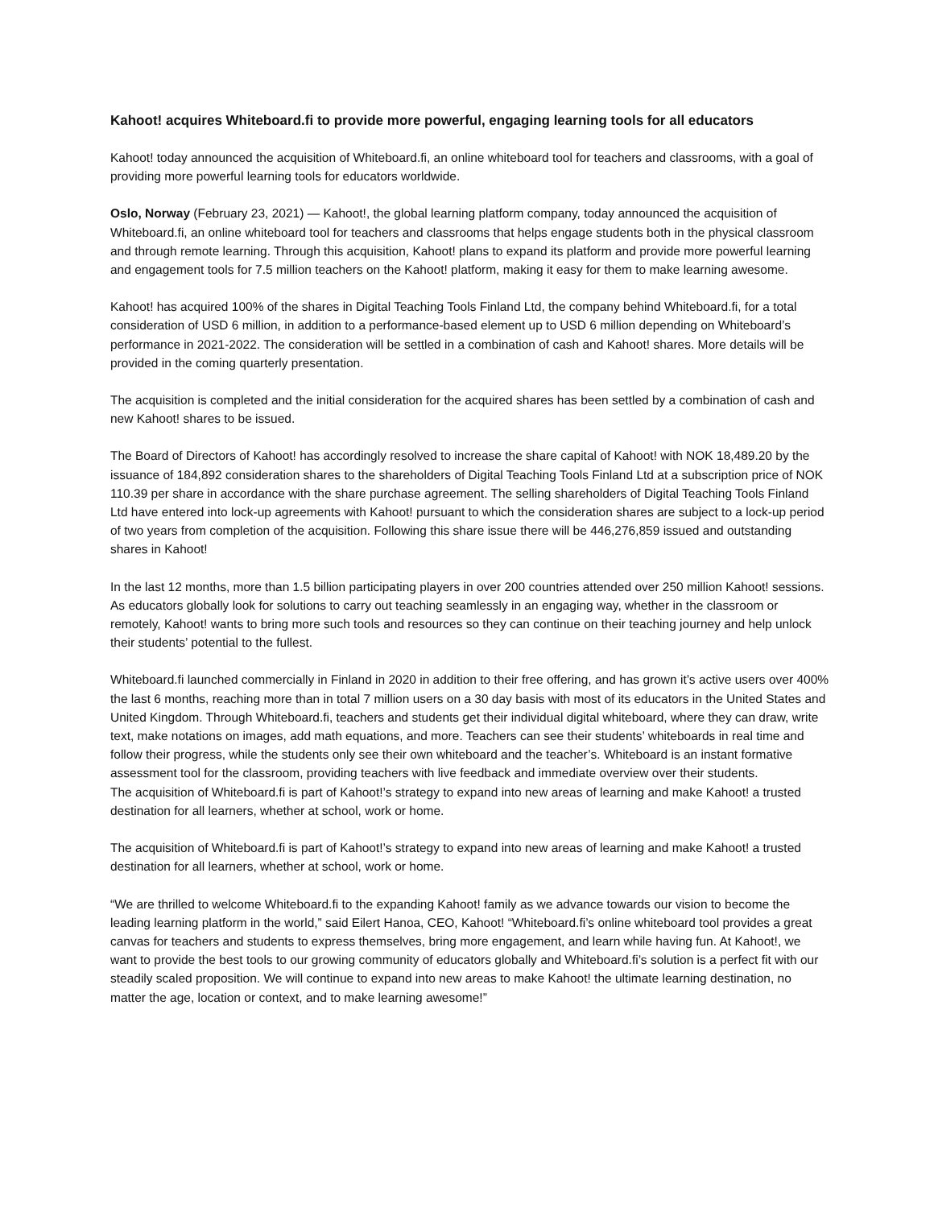Kahoot! acquires Whiteboard.fi to provide more powerful, engaging learning tools for all educators
Kahoot! today announced the acquisition of Whiteboard.fi, an online whiteboard tool for teachers and classrooms, with a goal of providing more powerful learning tools for educators worldwide.
Oslo, Norway (February 23, 2021) — Kahoot!, the global learning platform company, today announced the acquisition of Whiteboard.fi, an online whiteboard tool for teachers and classrooms that helps engage students both in the physical classroom and through remote learning. Through this acquisition, Kahoot! plans to expand its platform and provide more powerful learning and engagement tools for 7.5 million teachers on the Kahoot! platform, making it easy for them to make learning awesome.
Kahoot! has acquired 100% of the shares in Digital Teaching Tools Finland Ltd, the company behind Whiteboard.fi, for a total consideration of USD 6 million, in addition to a performance-based element up to USD 6 million depending on Whiteboard’s performance in 2021-2022. The consideration will be settled in a combination of cash and Kahoot! shares. More details will be provided in the coming quarterly presentation.
The acquisition is completed and the initial consideration for the acquired shares has been settled by a combination of cash and new Kahoot! shares to be issued.
The Board of Directors of Kahoot! has accordingly resolved to increase the share capital of Kahoot! with NOK 18,489.20 by the issuance of 184,892 consideration shares to the shareholders of Digital Teaching Tools Finland Ltd at a subscription price of NOK 110.39 per share in accordance with the share purchase agreement. The selling shareholders of Digital Teaching Tools Finland Ltd have entered into lock-up agreements with Kahoot! pursuant to which the consideration shares are subject to a lock-up period of two years from completion of the acquisition. Following this share issue there will be 446,276,859 issued and outstanding shares in Kahoot!
In the last 12 months, more than 1.5 billion participating players in over 200 countries attended over 250 million Kahoot! sessions. As educators globally look for solutions to carry out teaching seamlessly in an engaging way, whether in the classroom or remotely, Kahoot! wants to bring more such tools and resources so they can continue on their teaching journey and help unlock their students’ potential to the fullest.
Whiteboard.fi launched commercially in Finland in 2020 in addition to their free offering, and has grown it’s active users over 400% the last 6 months, reaching more than in total 7 million users on a 30 day basis with most of its educators in the United States and United Kingdom. Through Whiteboard.fi, teachers and students get their individual digital whiteboard, where they can draw, write text, make notations on images, add math equations, and more. Teachers can see their students’ whiteboards in real time and follow their progress, while the students only see their own whiteboard and the teacher’s. Whiteboard is an instant formative assessment tool for the classroom, providing teachers with live feedback and immediate overview over their students.
The acquisition of Whiteboard.fi is part of Kahoot!’s strategy to expand into new areas of learning and make Kahoot! a trusted destination for all learners, whether at school, work or home.
The acquisition of Whiteboard.fi is part of Kahoot!’s strategy to expand into new areas of learning and make Kahoot! a trusted destination for all learners, whether at school, work or home.
“We are thrilled to welcome Whiteboard.fi to the expanding Kahoot! family as we advance towards our vision to become the leading learning platform in the world,” said Eilert Hanoa, CEO, Kahoot! “Whiteboard.fi’s online whiteboard tool provides a great canvas for teachers and students to express themselves, bring more engagement, and learn while having fun. At Kahoot!, we want to provide the best tools to our growing community of educators globally and Whiteboard.fi’s solution is a perfect fit with our steadily scaled proposition. We will continue to expand into new areas to make Kahoot! the ultimate learning destination, no matter the age, location or context, and to make learning awesome!”